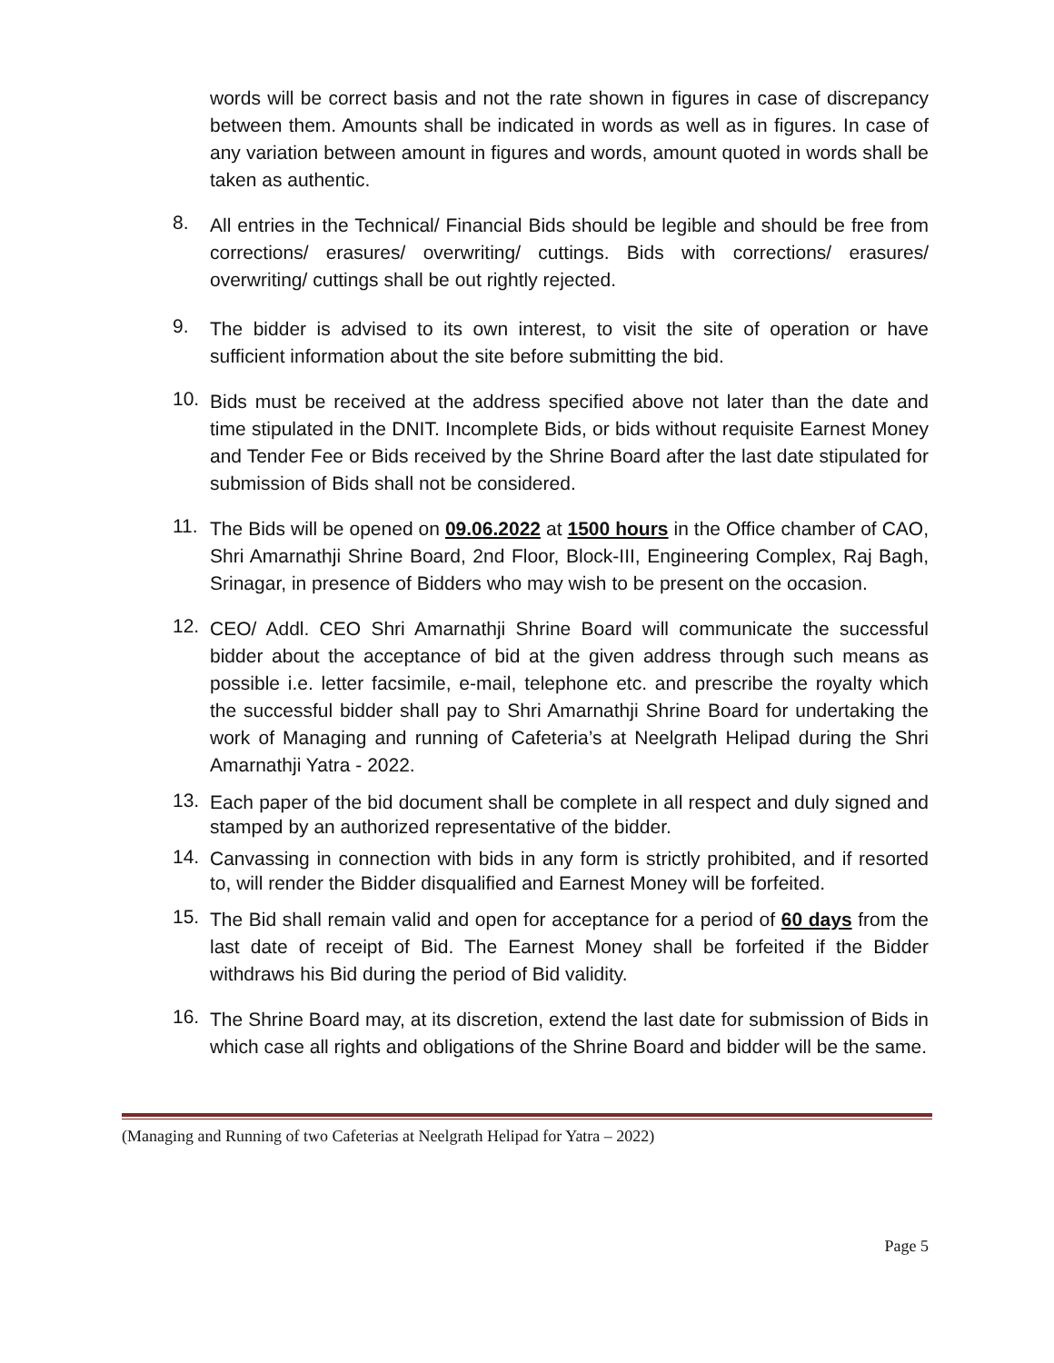words will be correct basis and not the rate shown in figures in case of discrepancy between them. Amounts shall be indicated in words as well as in figures. In case of any variation between amount in figures and words, amount quoted in words shall be taken as authentic.
8.
All entries in the Technical/ Financial Bids should be legible and should be free from corrections/ erasures/ overwriting/ cuttings. Bids with corrections/ erasures/ overwriting/ cuttings shall be out rightly rejected.
9.
The bidder is advised to its own interest, to visit the site of operation or have sufficient information about the site before submitting the bid.
10.
Bids must be received at the address specified above not later than the date and time stipulated in the DNIT. Incomplete Bids, or bids without requisite Earnest Money and Tender Fee or Bids received by the Shrine Board after the last date stipulated for submission of Bids shall not be considered.
11.
The Bids will be opened on 09.06.2022 at 1500 hours in the Office chamber of CAO, Shri Amarnathji Shrine Board, 2nd Floor, Block-III, Engineering Complex, Raj Bagh, Srinagar, in presence of Bidders who may wish to be present on the occasion.
12.
CEO/ Addl. CEO Shri Amarnathji Shrine Board will communicate the successful bidder about the acceptance of bid at the given address through such means as possible i.e. letter facsimile, e-mail, telephone etc. and prescribe the royalty which the successful bidder shall pay to Shri Amarnathji Shrine Board for undertaking the work of Managing and running of Cafeteria’s at Neelgrath Helipad during the Shri Amarnathji Yatra - 2022.
13.
Each paper of the bid document shall be complete in all respect and duly signed and stamped by an authorized representative of the bidder.
14.
Canvassing in connection with bids in any form is strictly prohibited, and if resorted to, will render the Bidder disqualified and Earnest Money will be forfeited.
15.
The Bid shall remain valid and open for acceptance for a period of 60 days from the last date of receipt of Bid. The Earnest Money shall be forfeited if the Bidder withdraws his Bid during the period of Bid validity.
16.
The Shrine Board may, at its discretion, extend the last date for submission of Bids in which case all rights and obligations of the Shrine Board and bidder will be the same.
(Managing and Running of two Cafeterias at Neelgrath Helipad for Yatra – 2022)
Page 5